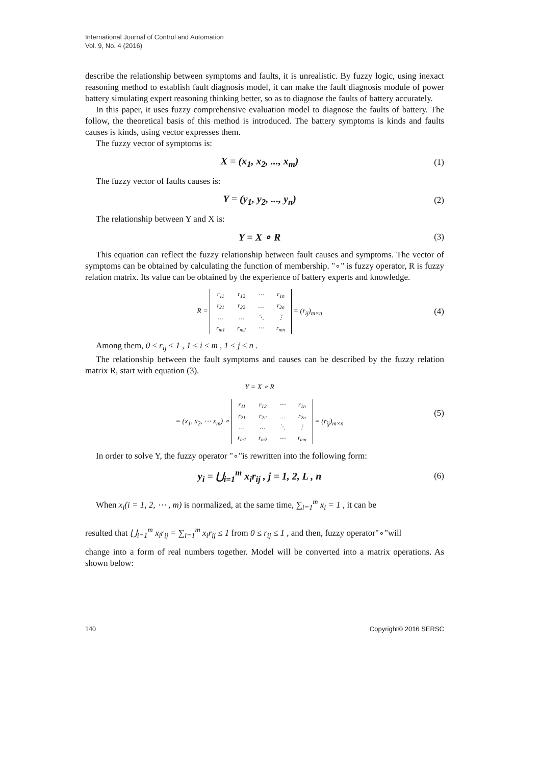International Journal of Control and Automation
Vol. 9, No. 4 (2016)
describe the relationship between symptoms and faults, it is unrealistic. By fuzzy logic, using inexact reasoning method to establish fault diagnosis model, it can make the fault diagnosis module of power battery simulating expert reasoning thinking better, so as to diagnose the faults of battery accurately.
In this paper, it uses fuzzy comprehensive evaluation model to diagnose the faults of battery. The follow, the theoretical basis of this method is introduced. The battery symptoms is kinds and faults causes is kinds, using vector expresses them.
The fuzzy vector of symptoms is:
X = (x<sub>1</sub>, x<sub>2</sub>, ..., x<sub>m</sub>) (1)
The fuzzy vector of faults causes is:
Y = (y<sub>1</sub>, y<sub>2</sub>, ..., y<sub>n</sub>) (2)
The relationship between Y and X is:
Y = X ∘ R (3)
This equation can reflect the fuzzy relationship between fault causes and symptoms. The vector of symptoms can be obtained by calculating the function of membership. "∘" is fuzzy operator, R is fuzzy relation matrix. Its value can be obtained by the experience of battery experts and knowledge.
R =
| r<sub>11</sub> | r<sub>12</sub> | ⋯ | r<sub>1n</sub> |
| r<sub>21</sub> | r<sub>22</sub> | … | r<sub>2n</sub> |
| … | … | ⋱ | ⋮ |
| r<sub>m1</sub> | r<sub>m2</sub> | ⋯ | r<sub>mn</sub> |
= (r<sub>ij</sub>)<sub>m×n</sub> (4)
Among them, 0 ≤ r<sub>ij</sub> ≤ 1 , 1 ≤ i ≤ m , 1 ≤ j ≤ n .
The relationship between the fault symptoms and causes can be described by the fuzzy relation matrix R, start with equation (3).
Y = X ∘ R
= (x<sub>1</sub>, x<sub>2</sub>, ⋯ x<sub>m</sub>) ∘
| r<sub>11</sub> | r<sub>12</sub> | ⋯ | r<sub>1n</sub> |
| r<sub>21</sub> | r<sub>22</sub> | … | r<sub>2n</sub> |
| … | … | ⋱ | ⋮ |
| r<sub>m1</sub> | r<sub>m2</sub> | ⋯ | r<sub>mn</sub> |
= (r<sub>ij</sub>)<sub>m×n</sub> (5)
In order to solve Y, the fuzzy operator "∘"is rewritten into the following form:
y<sub>i</sub> = ⋃<sub>i=1</sub><sup>m</sup> x<sub>i</sub>r<sub>ij</sub> , j = 1, 2, L , n (6)
When x<sub>i</sub>(i = 1, 2, ⋯ , m) is normalized, at the same time, ∑<sub>i=1</sub><sup>m</sup> x<sub>i</sub> = 1 , it can be
resulted that ⋃<sub>i=1</sub><sup>m</sup> x<sub>i</sub>r<sub>ij</sub> = ∑<sub>i=1</sub><sup>m</sup> x<sub>i</sub>r<sub>ij</sub> ≤ 1 from 0 ≤ r<sub>ij</sub> ≤ 1 , and then, fuzzy operator"∘"will
change into a form of real numbers together. Model will be converted into a matrix operations. As shown below:
140 Copyright© 2016 SERSC